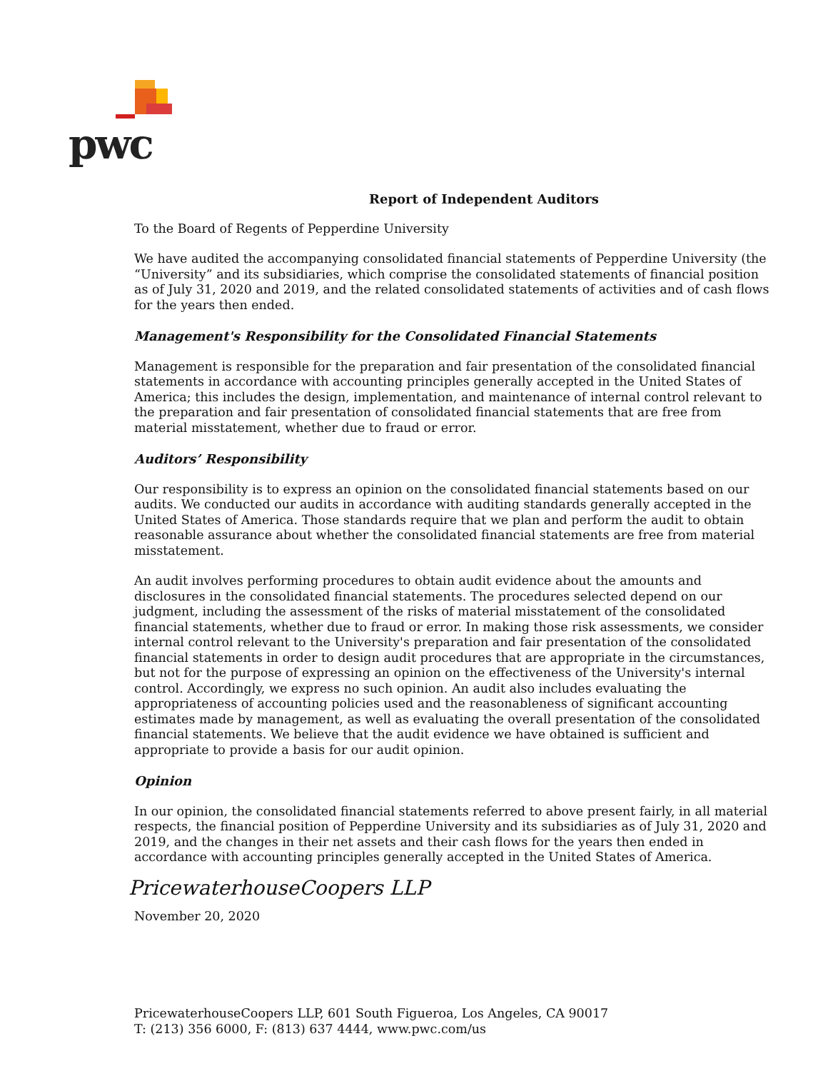pwc
Report of Independent Auditors
To the Board of Regents of Pepperdine University
We have audited the accompanying consolidated financial statements of Pepperdine University (the “University” and its subsidiaries, which comprise the consolidated statements of financial position as of July 31, 2020 and 2019, and the related consolidated statements of activities and of cash flows for the years then ended.
Management's Responsibility for the Consolidated Financial Statements
Management is responsible for the preparation and fair presentation of the consolidated financial statements in accordance with accounting principles generally accepted in the United States of America; this includes the design, implementation, and maintenance of internal control relevant to the preparation and fair presentation of consolidated financial statements that are free from material misstatement, whether due to fraud or error.
Auditors’ Responsibility
Our responsibility is to express an opinion on the consolidated financial statements based on our audits. We conducted our audits in accordance with auditing standards generally accepted in the United States of America. Those standards require that we plan and perform the audit to obtain reasonable assurance about whether the consolidated financial statements are free from material misstatement.
An audit involves performing procedures to obtain audit evidence about the amounts and disclosures in the consolidated financial statements. The procedures selected depend on our judgment, including the assessment of the risks of material misstatement of the consolidated financial statements, whether due to fraud or error. In making those risk assessments, we consider internal control relevant to the University's preparation and fair presentation of the consolidated financial statements in order to design audit procedures that are appropriate in the circumstances, but not for the purpose of expressing an opinion on the effectiveness of the University's internal control. Accordingly, we express no such opinion. An audit also includes evaluating the appropriateness of accounting policies used and the reasonableness of significant accounting estimates made by management, as well as evaluating the overall presentation of the consolidated financial statements. We believe that the audit evidence we have obtained is sufficient and appropriate to provide a basis for our audit opinion.
Opinion
In our opinion, the consolidated financial statements referred to above present fairly, in all material respects, the financial position of Pepperdine University and its subsidiaries as of July 31, 2020 and 2019, and the changes in their net assets and their cash flows for the years then ended in accordance with accounting principles generally accepted in the United States of America.
PricewaterhouseCoopers LLP
November 20, 2020
PricewaterhouseCoopers LLP, 601 South Figueroa, Los Angeles, CA 90017
T: (213) 356 6000, F: (813) 637 4444, www.pwc.com/us